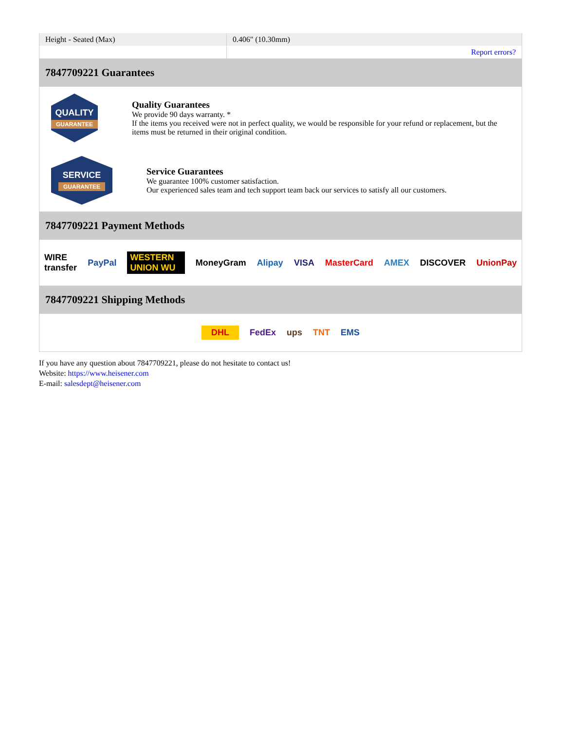| Height - Seated (Max) | 0.406" (10.30mm) |
| | Report errors? |
7847709221 Guarantees
QUALITY
GUARANTEE
Quality Guarantees
We provide 90 days warranty. *
If the items you received were not in perfect quality, we would be responsible for your refund or replacement, but the items must be returned in their original condition.
SERVICE
GUARANTEE
Service Guarantees
We guarantee 100% customer satisfaction.
Our experienced sales team and tech support team back our services to satisfy all our customers.
7847709221 Payment Methods
WIRE transfer PayPal WESTERN UNION WU MoneyGram Alipay VISA MasterCard AMEX DISCOVER UnionPay
7847709221 Shipping Methods
DHL FedEx ups TNT EMS
If you have any question about 7847709221, please do not hesitate to contact us!
Website: https://www.heisener.com
E-mail: salesdept@heisener.com